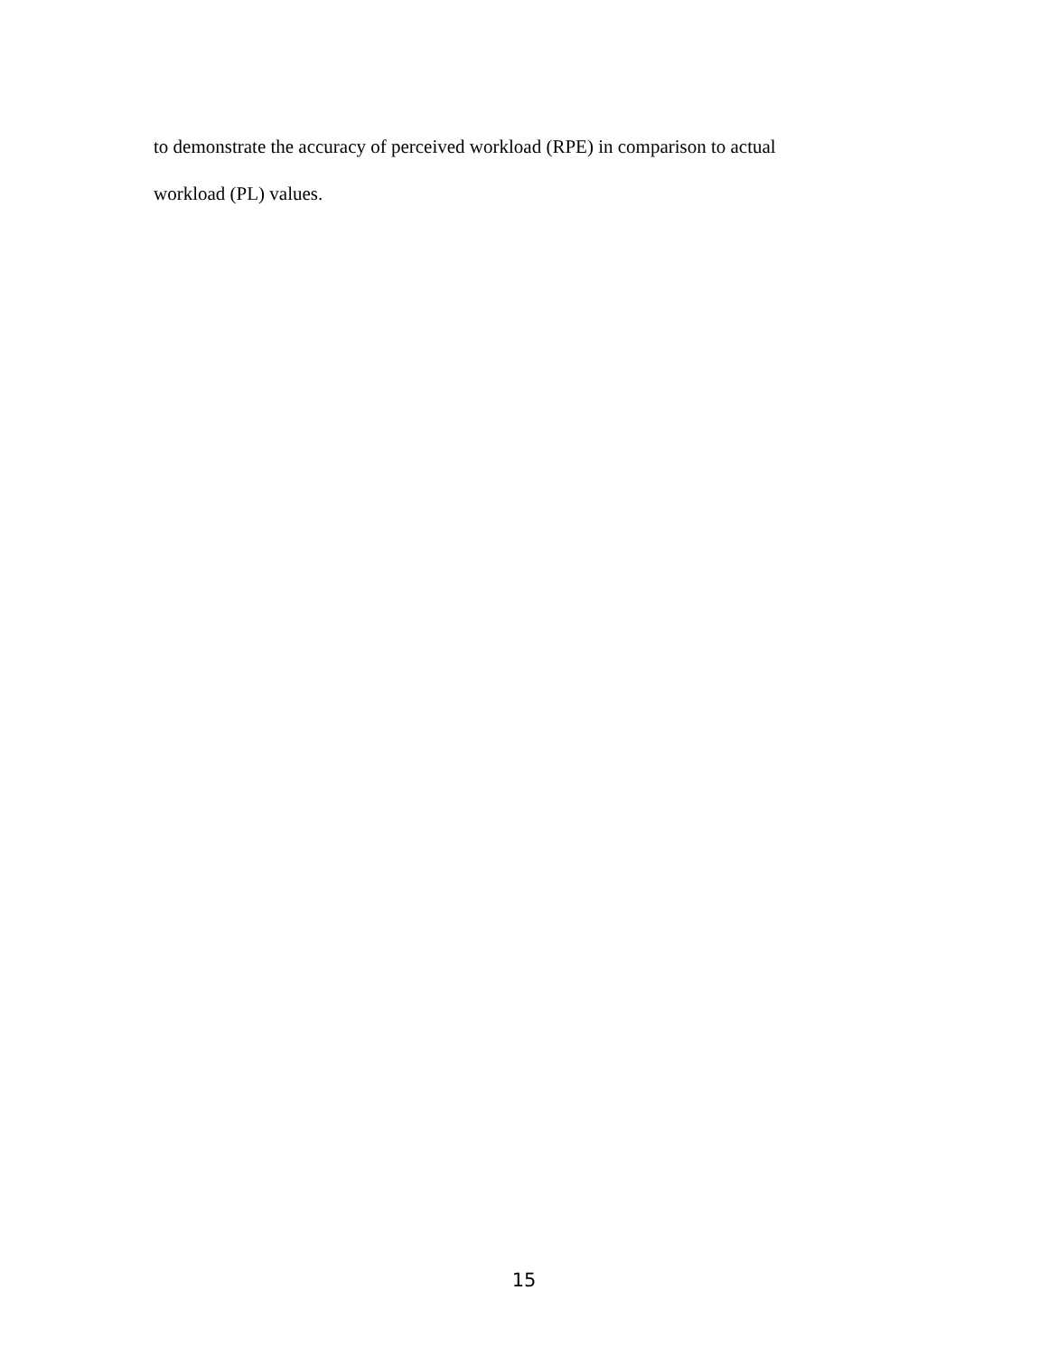to demonstrate the accuracy of perceived workload (RPE) in comparison to actual
workload (PL) values.
15